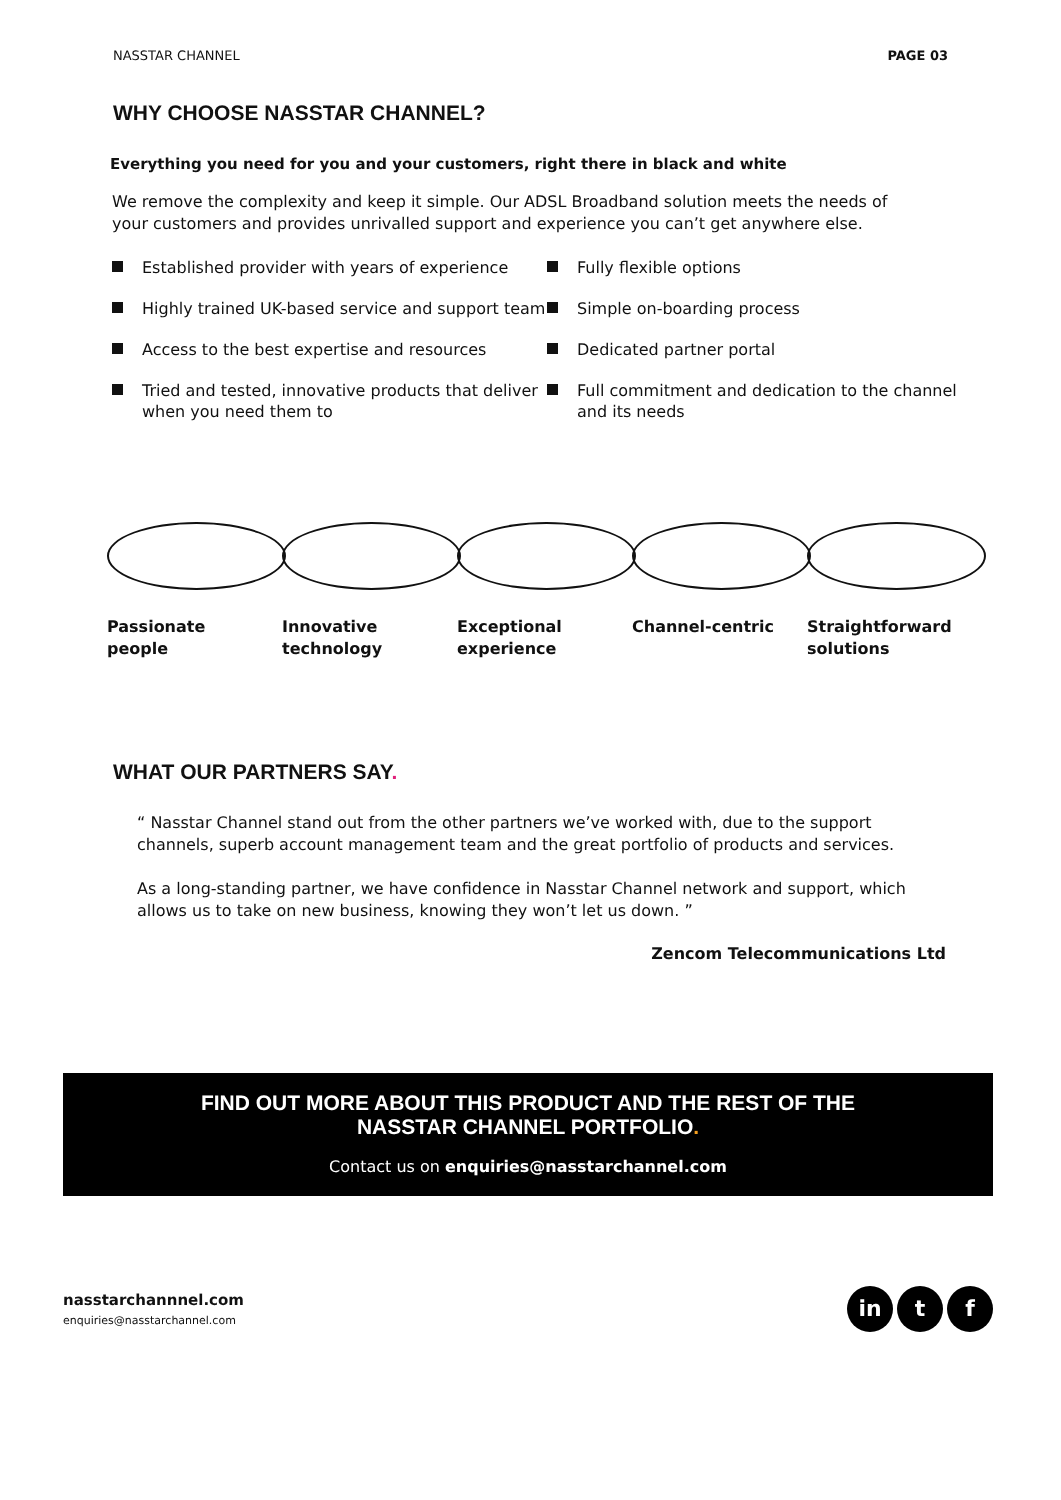NASSTAR CHANNEL PAGE 03
WHY CHOOSE NASSTAR CHANNEL?
Everything you need for you and your customers, right there in black and white
We remove the complexity and keep it simple. Our ADSL Broadband solution meets the needs of your customers and provides unrivalled support and experience you can’t get anywhere else.
Established provider with years of experience
Highly trained UK-based service and support team
Access to the best expertise and resources
Tried and tested, innovative products that deliver when you need them to
Fully flexible options
Simple on-boarding process
Dedicated partner portal
Full commitment and dedication to the channel and its needs
Passionate
people
Innovative
technology
Exceptional
experience
Channel-centric Straightforward
solutions
WHAT OUR PARTNERS SAY.
“ Nasstar Channel stand out from the other partners we’ve worked with, due to the support channels, superb account management team and the great portfolio of products and services.
As a long-standing partner, we have confidence in Nasstar Channel network and support, which allows us to take on new business, knowing they won’t let us down. ”
Zencom Telecommunications Ltd
FIND OUT MORE ABOUT THIS PRODUCT AND THE REST OF THE
NASSTAR CHANNEL PORTFOLIO.
Contact us on enquiries@nasstarchannel.com
nasstarchannnel.com
enquiries@nasstarchannel.com
in t f